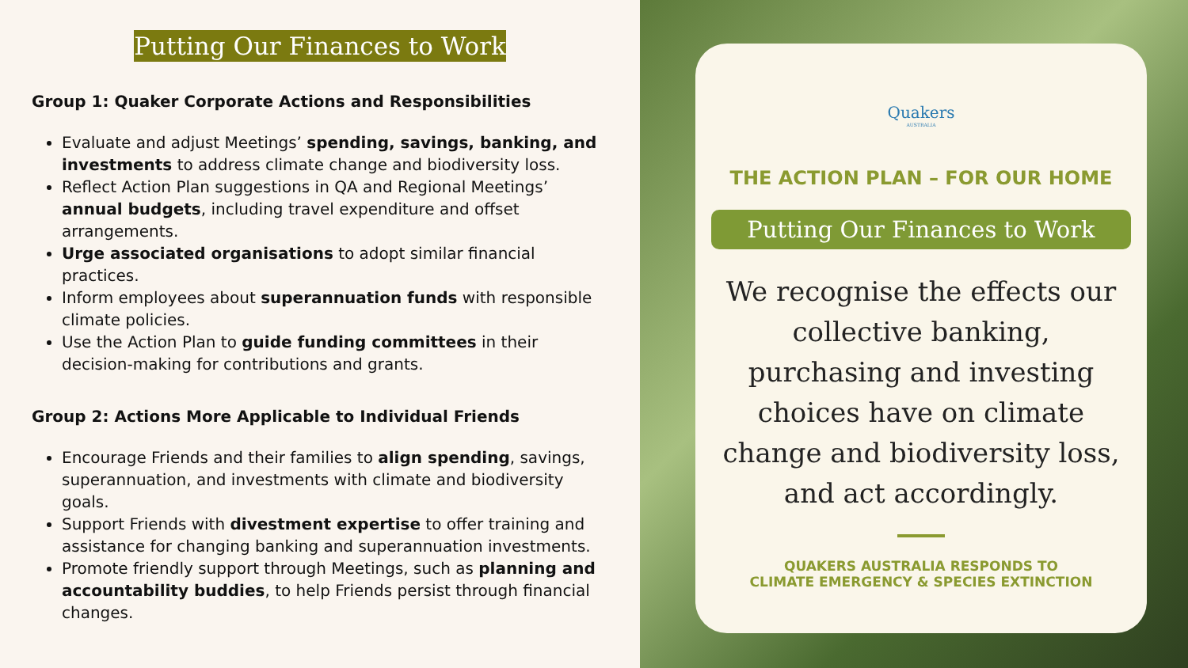Putting Our Finances to Work
Group 1: Quaker Corporate Actions and Responsibilities
Evaluate and adjust Meetings’ spending, savings, banking, and investments to address climate change and biodiversity loss.
Reflect Action Plan suggestions in QA and Regional Meetings’ annual budgets, including travel expenditure and offset arrangements.
Urge associated organisations to adopt similar financial practices.
Inform employees about superannuation funds with responsible climate policies.
Use the Action Plan to guide funding committees in their decision-making for contributions and grants.
Group 2: Actions More Applicable to Individual Friends
Encourage Friends and their families to align spending, savings, superannuation, and investments with climate and biodiversity goals.
Support Friends with divestment expertise to offer training and assistance for changing banking and superannuation investments.
Promote friendly support through Meetings, such as planning and accountability buddies, to help Friends persist through financial changes.
Quakers
AUSTRALIA
THE ACTION PLAN – FOR OUR HOME
Putting Our Finances to Work
We recognise the effects our collective banking, purchasing and investing choices have on climate change and biodiversity loss, and act accordingly.
QUAKERS AUSTRALIA RESPONDS TO
CLIMATE EMERGENCY & SPECIES EXTINCTION